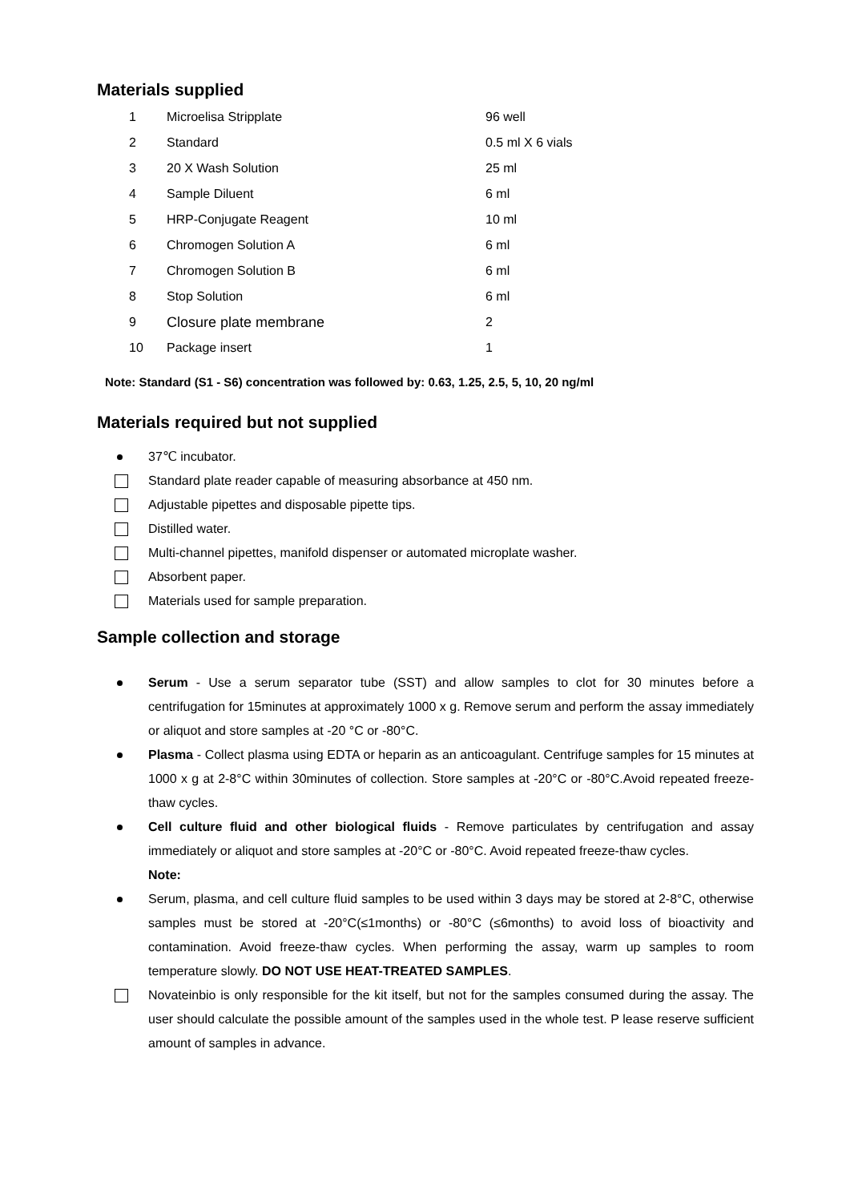Materials supplied
| 1 | Microelisa Stripplate | 96 well |
| 2 | Standard | 0.5 ml X 6 vials |
| 3 | 20 X Wash Solution | 25 ml |
| 4 | Sample Diluent | 6 ml |
| 5 | HRP-Conjugate Reagent | 10 ml |
| 6 | Chromogen Solution A | 6 ml |
| 7 | Chromogen Solution B | 6 ml |
| 8 | Stop Solution | 6 ml |
| 9 | Closure plate membrane | 2 |
| 10 | Package insert | 1 |
Note: Standard (S1 - S6) concentration was followed by: 0.63, 1.25, 2.5, 5, 10, 20 ng/ml
Materials required but not supplied
37℃ incubator.
Standard plate reader capable of measuring absorbance at 450 nm.
Adjustable pipettes and disposable pipette tips.
Distilled water.
Multi-channel pipettes, manifold dispenser or automated microplate washer.
Absorbent paper.
Materials used for sample preparation.
Sample collection and storage
Serum - Use a serum separator tube (SST) and allow samples to clot for 30 minutes before a centrifugation for 15minutes at approximately 1000 x g. Remove serum and perform the assay immediately or aliquot and store samples at -20 °C or -80°C.
Plasma - Collect plasma using EDTA or heparin as an anticoagulant. Centrifuge samples for 15 minutes at 1000 x g at 2-8°C within 30minutes of collection. Store samples at -20°C or -80°C.Avoid repeated freeze-thaw cycles.
Cell culture fluid and other biological fluids - Remove particulates by centrifugation and assay immediately or aliquot and store samples at -20°C or -80°C. Avoid repeated freeze-thaw cycles.
Note:
Serum, plasma, and cell culture fluid samples to be used within 3 days may be stored at 2-8°C, otherwise samples must be stored at -20°C(≤1months) or -80°C (≤6months) to avoid loss of bioactivity and contamination. Avoid freeze-thaw cycles. When performing the assay, warm up samples to room temperature slowly. DO NOT USE HEAT-TREATED SAMPLES.
Novateinbio is only responsible for the kit itself, but not for the samples consumed during the assay. The user should calculate the possible amount of the samples used in the whole test. P lease reserve sufficient amount of samples in advance.